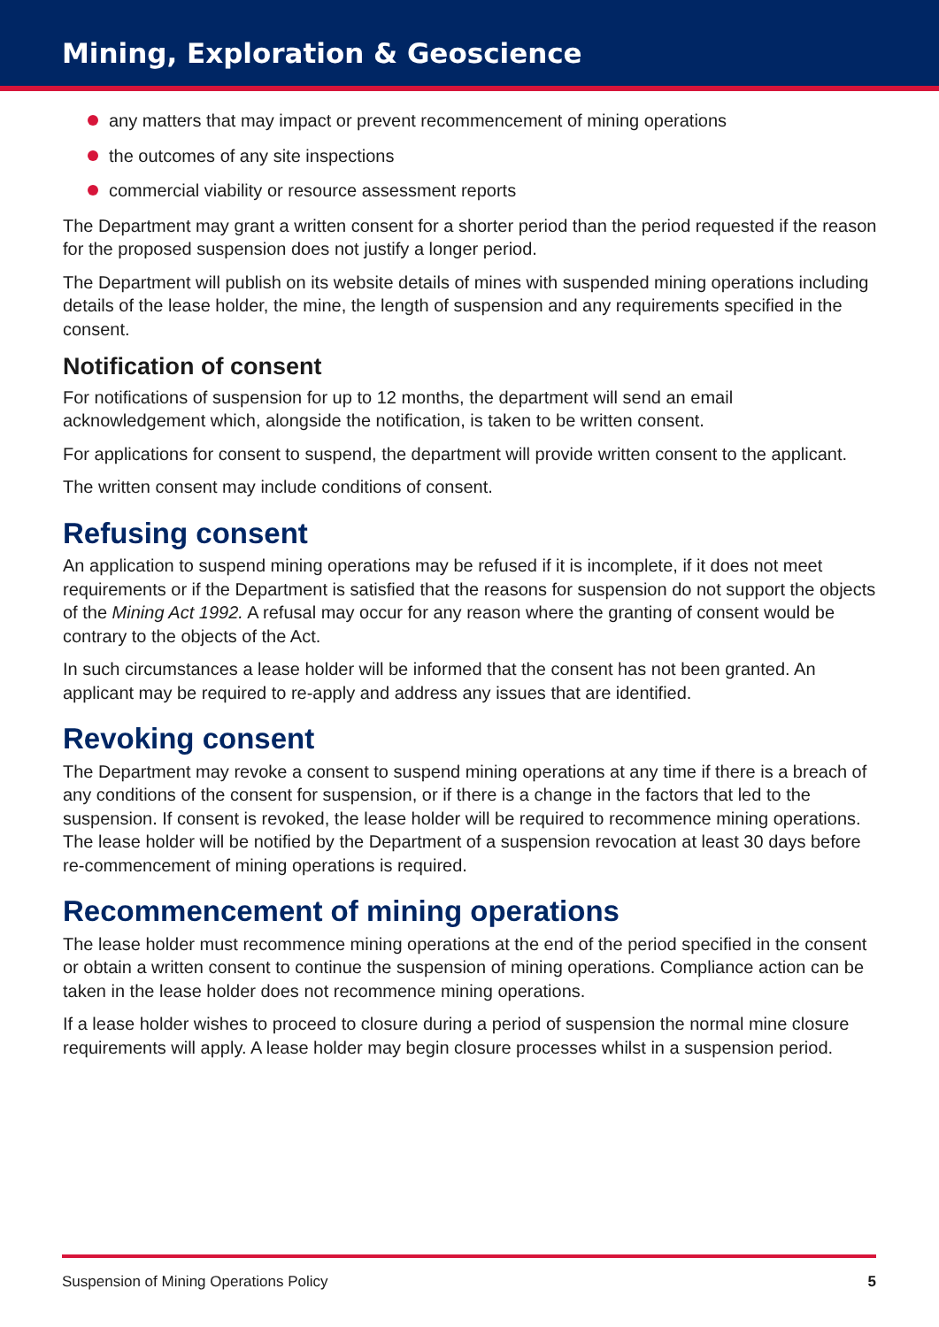Mining, Exploration & Geoscience
any matters that may impact or prevent recommencement of mining operations
the outcomes of any site inspections
commercial viability or resource assessment reports
The Department may grant a written consent for a shorter period than the period requested if the reason for the proposed suspension does not justify a longer period.
The Department will publish on its website details of mines with suspended mining operations including details of the lease holder, the mine, the length of suspension and any requirements specified in the consent.
Notification of consent
For notifications of suspension for up to 12 months, the department will send an email acknowledgement which, alongside the notification, is taken to be written consent.
For applications for consent to suspend, the department will provide written consent to the applicant.
The written consent may include conditions of consent.
Refusing consent
An application to suspend mining operations may be refused if it is incomplete, if it does not meet requirements or if the Department is satisfied that the reasons for suspension do not support the objects of the Mining Act 1992. A refusal may occur for any reason where the granting of consent would be contrary to the objects of the Act.
In such circumstances a lease holder will be informed that the consent has not been granted. An applicant may be required to re-apply and address any issues that are identified.
Revoking consent
The Department may revoke a consent to suspend mining operations at any time if there is a breach of any conditions of the consent for suspension, or if there is a change in the factors that led to the suspension. If consent is revoked, the lease holder will be required to recommence mining operations. The lease holder will be notified by the Department of a suspension revocation at least 30 days before re-commencement of mining operations is required.
Recommencement of mining operations
The lease holder must recommence mining operations at the end of the period specified in the consent or obtain a written consent to continue the suspension of mining operations. Compliance action can be taken in the lease holder does not recommence mining operations.
If a lease holder wishes to proceed to closure during a period of suspension the normal mine closure requirements will apply. A lease holder may begin closure processes whilst in a suspension period.
Suspension of Mining Operations Policy 5